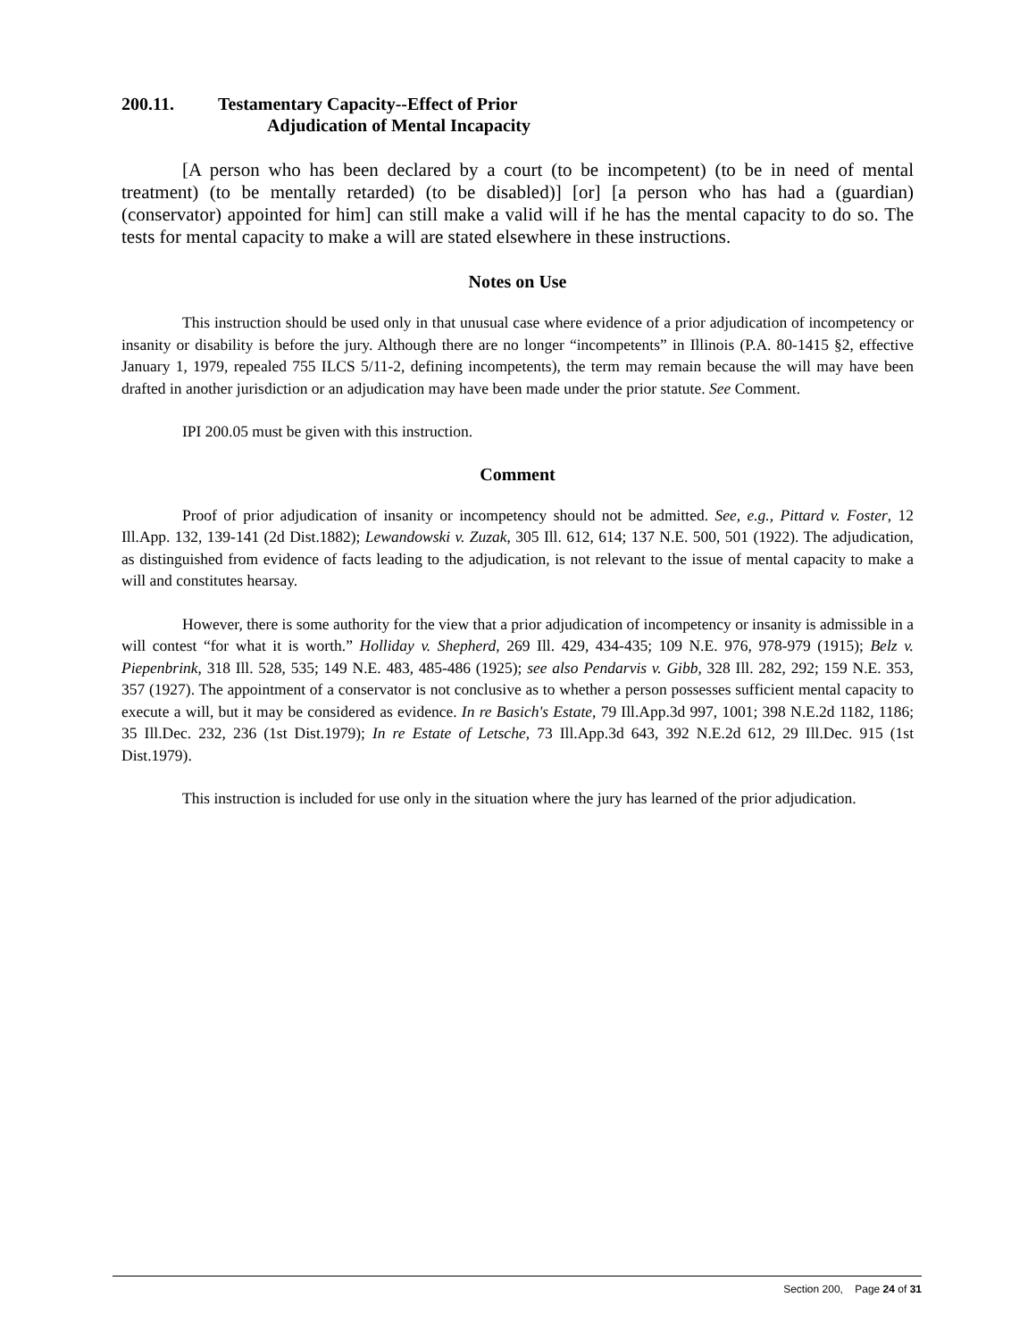200.11. Testamentary Capacity--Effect of Prior
Adjudication of Mental Incapacity
[A person who has been declared by a court (to be incompetent) (to be in need of mental treatment) (to be mentally retarded) (to be disabled)] [or] [a person who has had a (guardian) (conservator) appointed for him] can still make a valid will if he has the mental capacity to do so. The tests for mental capacity to make a will are stated elsewhere in these instructions.
Notes on Use
This instruction should be used only in that unusual case where evidence of a prior adjudication of incompetency or insanity or disability is before the jury. Although there are no longer “incompetents” in Illinois (P.A. 80-1415 §2, effective January 1, 1979, repealed 755 ILCS 5/11-2, defining incompetents), the term may remain because the will may have been drafted in another jurisdiction or an adjudication may have been made under the prior statute. See Comment.
IPI 200.05 must be given with this instruction.
Comment
Proof of prior adjudication of insanity or incompetency should not be admitted. See, e.g., Pittard v. Foster, 12 Ill.App. 132, 139-141 (2d Dist.1882); Lewandowski v. Zuzak, 305 Ill. 612, 614; 137 N.E. 500, 501 (1922). The adjudication, as distinguished from evidence of facts leading to the adjudication, is not relevant to the issue of mental capacity to make a will and constitutes hearsay.
However, there is some authority for the view that a prior adjudication of incompetency or insanity is admissible in a will contest “for what it is worth.” Holliday v. Shepherd, 269 Ill. 429, 434-435; 109 N.E. 976, 978-979 (1915); Belz v. Piepenbrink, 318 Ill. 528, 535; 149 N.E. 483, 485-486 (1925); see also Pendarvis v. Gibb, 328 Ill. 282, 292; 159 N.E. 353, 357 (1927). The appointment of a conservator is not conclusive as to whether a person possesses sufficient mental capacity to execute a will, but it may be considered as evidence. In re Basich's Estate, 79 Ill.App.3d 997, 1001; 398 N.E.2d 1182, 1186; 35 Ill.Dec. 232, 236 (1st Dist.1979); In re Estate of Letsche, 73 Ill.App.3d 643, 392 N.E.2d 612, 29 Ill.Dec. 915 (1st Dist.1979).
This instruction is included for use only in the situation where the jury has learned of the prior adjudication.
Section 200, Page 24 of 31